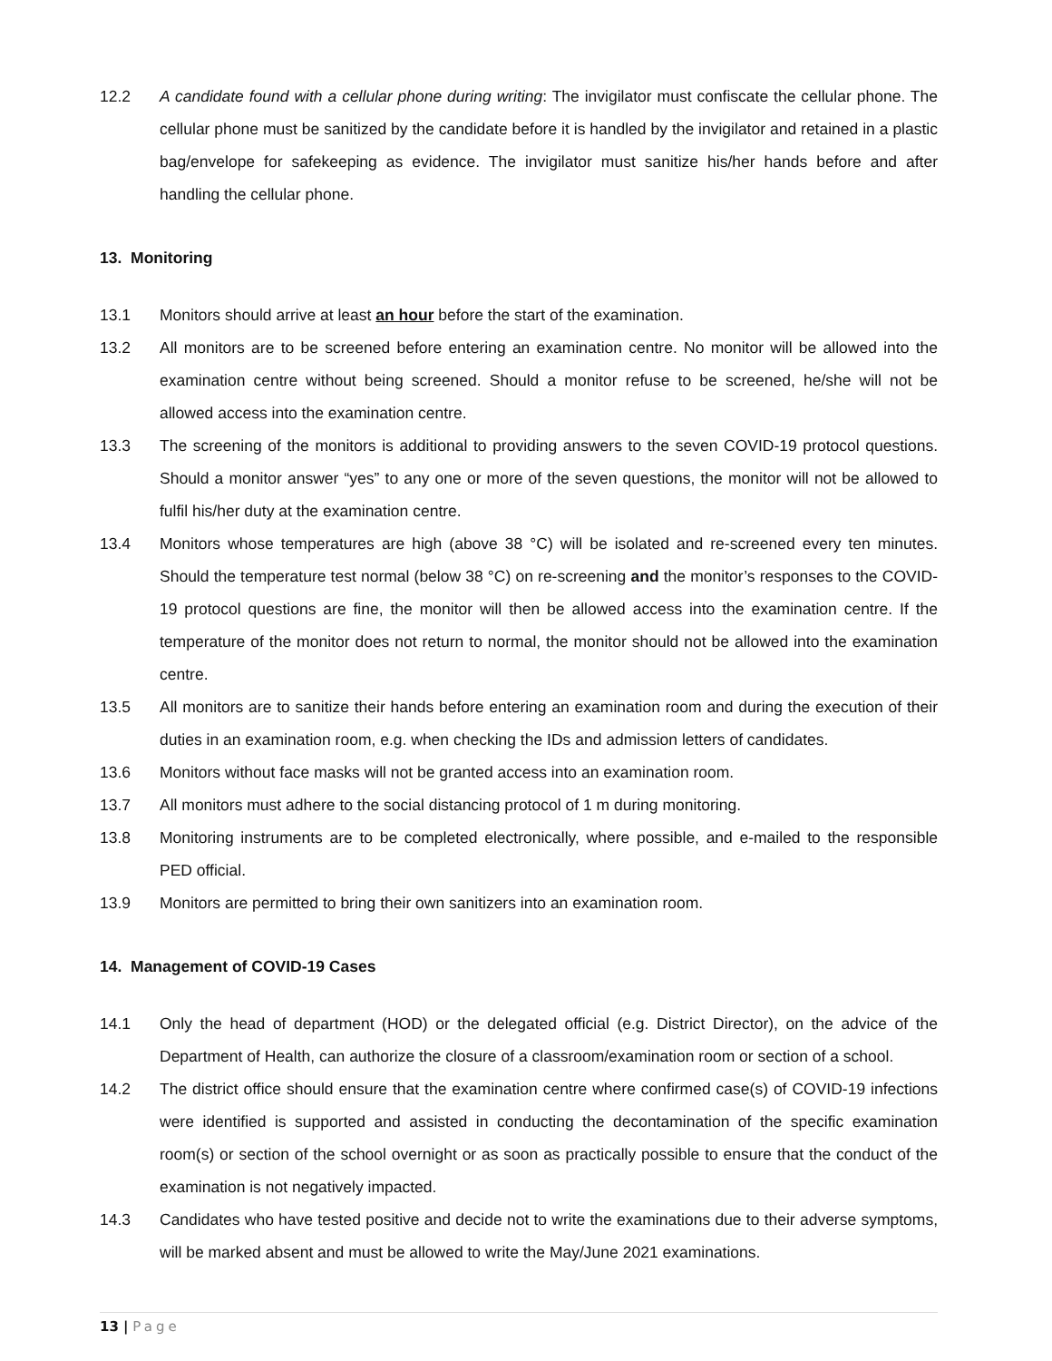12.2 A candidate found with a cellular phone during writing: The invigilator must confiscate the cellular phone. The cellular phone must be sanitized by the candidate before it is handled by the invigilator and retained in a plastic bag/envelope for safekeeping as evidence. The invigilator must sanitize his/her hands before and after handling the cellular phone.
13. Monitoring
13.1 Monitors should arrive at least an hour before the start of the examination.
13.2 All monitors are to be screened before entering an examination centre. No monitor will be allowed into the examination centre without being screened. Should a monitor refuse to be screened, he/she will not be allowed access into the examination centre.
13.3 The screening of the monitors is additional to providing answers to the seven COVID-19 protocol questions. Should a monitor answer “yes” to any one or more of the seven questions, the monitor will not be allowed to fulfil his/her duty at the examination centre.
13.4 Monitors whose temperatures are high (above 38 °C) will be isolated and re-screened every ten minutes. Should the temperature test normal (below 38 °C) on re-screening and the monitor’s responses to the COVID-19 protocol questions are fine, the monitor will then be allowed access into the examination centre. If the temperature of the monitor does not return to normal, the monitor should not be allowed into the examination centre.
13.5 All monitors are to sanitize their hands before entering an examination room and during the execution of their duties in an examination room, e.g. when checking the IDs and admission letters of candidates.
13.6 Monitors without face masks will not be granted access into an examination room.
13.7 All monitors must adhere to the social distancing protocol of 1 m during monitoring.
13.8 Monitoring instruments are to be completed electronically, where possible, and e-mailed to the responsible PED official.
13.9 Monitors are permitted to bring their own sanitizers into an examination room.
14. Management of COVID-19 Cases
14.1 Only the head of department (HOD) or the delegated official (e.g. District Director), on the advice of the Department of Health, can authorize the closure of a classroom/examination room or section of a school.
14.2 The district office should ensure that the examination centre where confirmed case(s) of COVID-19 infections were identified is supported and assisted in conducting the decontamination of the specific examination room(s) or section of the school overnight or as soon as practically possible to ensure that the conduct of the examination is not negatively impacted.
14.3 Candidates who have tested positive and decide not to write the examinations due to their adverse symptoms, will be marked absent and must be allowed to write the May/June 2021 examinations.
13 | Page